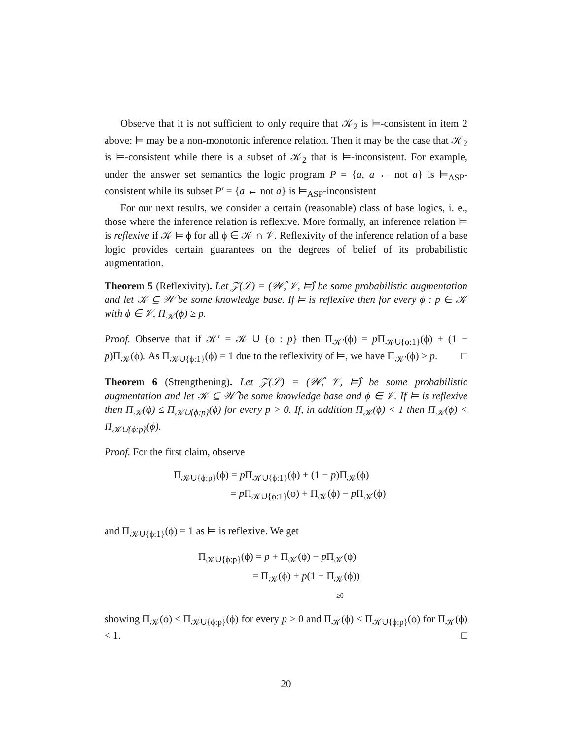Observe that it is not sufficient to only require that 𝒦<sub>2</sub> is ⊨-consistent in item 2 above: ⊨ may be a non-monotonic inference relation. Then it may be the case that 𝒦<sub>2</sub> is ⊨-consistent while there is a subset of 𝒦<sub>2</sub> that is ⊨-inconsistent. For example, under the answer set semantics the logic program P = {a, a ← not a} is ⊨<sub>ASP</sub>-consistent while its subset P′ = {a ← not a} is ⊨<sub>ASP</sub>-inconsistent
For our next results, we consider a certain (reasonable) class of base logics, i. e., those where the inference relation is reflexive. More formally, an inference relation ⊨ is reflexive if 𝒦 ⊨ ϕ for all ϕ ∈ 𝒦 ∩ 𝒱. Reflexivity of the inference relation of a base logic provides certain guarantees on the degrees of belief of its probabilistic augmentation.
Theorem 5 (Reflexivity). Let 𝒵(ℒ) = (𝒲̂, 𝒱, ⊨̂) be some probabilistic augmentation and let 𝒦 ⊆ 𝒲̂ be some knowledge base. If ⊨ is reflexive then for every ϕ : p ∈ 𝒦 with ϕ ∈ 𝒱, Π<sub>𝒦</sub>(ϕ) ≥ p.
Proof. Observe that if 𝒦′ = 𝒦 ∪ {ϕ : p} then Π<sub>𝒦′</sub>(ϕ) = p Π<sub>𝒦∪{ϕ:1}</sub>(ϕ) + (1 − p)Π<sub>𝒦</sub>(ϕ). As Π<sub>𝒦∪{ϕ:1}</sub>(ϕ) = 1 due to the reflexivity of ⊨, we have Π<sub>𝒦′</sub>(ϕ) ≥ p. □
Theorem 6 (Strengthening). Let 𝒵(ℒ) = (𝒲̂, 𝒱, ⊨̂) be some probabilistic augmentation and let 𝒦 ⊆ 𝒲̂ be some knowledge base and ϕ ∈ 𝒱. If ⊨ is reflexive then Π<sub>𝒦</sub>(ϕ) ≤ Π<sub>𝒦∪{ϕ:p}</sub>(ϕ) for every p > 0. If, in addition Π<sub>𝒦</sub>(ϕ) < 1 then Π<sub>𝒦</sub>(ϕ) < Π<sub>𝒦∪{ϕ:p}</sub>(ϕ).
Proof. For the first claim, observe
Π<sub>𝒦∪{ϕ:p}</sub>(ϕ) = p Π<sub>𝒦∪{ϕ:1}</sub>(ϕ) + (1 − p)Π<sub>𝒦</sub>(ϕ)
= p Π<sub>𝒦∪{ϕ:1}</sub>(ϕ) + Π<sub>𝒦</sub>(ϕ) − p Π<sub>𝒦</sub>(ϕ)
and Π<sub>𝒦∪{ϕ:1}</sub>(ϕ) = 1 as ⊨ is reflexive. We get
Π<sub>𝒦∪{ϕ:p}</sub>(ϕ) = p + Π<sub>𝒦</sub>(ϕ) − p Π<sub>𝒦</sub>(ϕ)
= Π<sub>𝒦</sub>(ϕ) + p(1 − Π<sub>𝒦</sub>(ϕ))
≥0
showing Π<sub>𝒦</sub>(ϕ) ≤ Π<sub>𝒦∪{ϕ:p}</sub>(ϕ) for every p > 0 and Π<sub>𝒦</sub>(ϕ) < Π<sub>𝒦∪{ϕ:p}</sub>(ϕ) for Π<sub>𝒦</sub>(ϕ) < 1. □
20